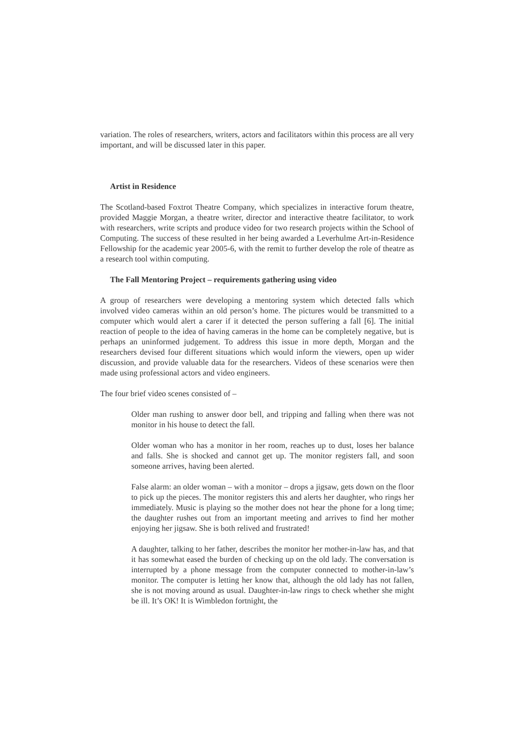variation. The roles of researchers, writers, actors and facilitators within this process are all very important, and will be discussed later in this paper.
Artist in Residence
The Scotland-based Foxtrot Theatre Company, which specializes in interactive forum theatre, provided Maggie Morgan, a theatre writer, director and interactive theatre facilitator, to work with researchers, write scripts and produce video for two research projects within the School of Computing. The success of these resulted in her being awarded a Leverhulme Art-in-Residence Fellowship for the academic year 2005-6, with the remit to further develop the role of theatre as a research tool within computing.
The Fall Mentoring Project – requirements gathering using video
A group of researchers were developing a mentoring system which detected falls which involved video cameras within an old person’s home. The pictures would be transmitted to a computer which would alert a carer if it detected the person suffering a fall [6]. The initial reaction of people to the idea of having cameras in the home can be completely negative, but is perhaps an uninformed judgement. To address this issue in more depth, Morgan and the researchers devised four different situations which would inform the viewers, open up wider discussion, and provide valuable data for the researchers. Videos of these scenarios were then made using professional actors and video engineers.
The four brief video scenes consisted of –
Older man rushing to answer door bell, and tripping and falling when there was not monitor in his house to detect the fall.
Older woman who has a monitor in her room, reaches up to dust, loses her balance and falls. She is shocked and cannot get up. The monitor registers fall, and soon someone arrives, having been alerted.
False alarm: an older woman – with a monitor – drops a jigsaw, gets down on the floor to pick up the pieces. The monitor registers this and alerts her daughter, who rings her immediately. Music is playing so the mother does not hear the phone for a long time; the daughter rushes out from an important meeting and arrives to find her mother enjoying her jigsaw. She is both relived and frustrated!
A daughter, talking to her father, describes the monitor her mother-in-law has, and that it has somewhat eased the burden of checking up on the old lady. The conversation is interrupted by a phone message from the computer connected to mother-in-law’s monitor. The computer is letting her know that, although the old lady has not fallen, she is not moving around as usual. Daughter-in-law rings to check whether she might be ill. It’s OK! It is Wimbledon fortnight, the